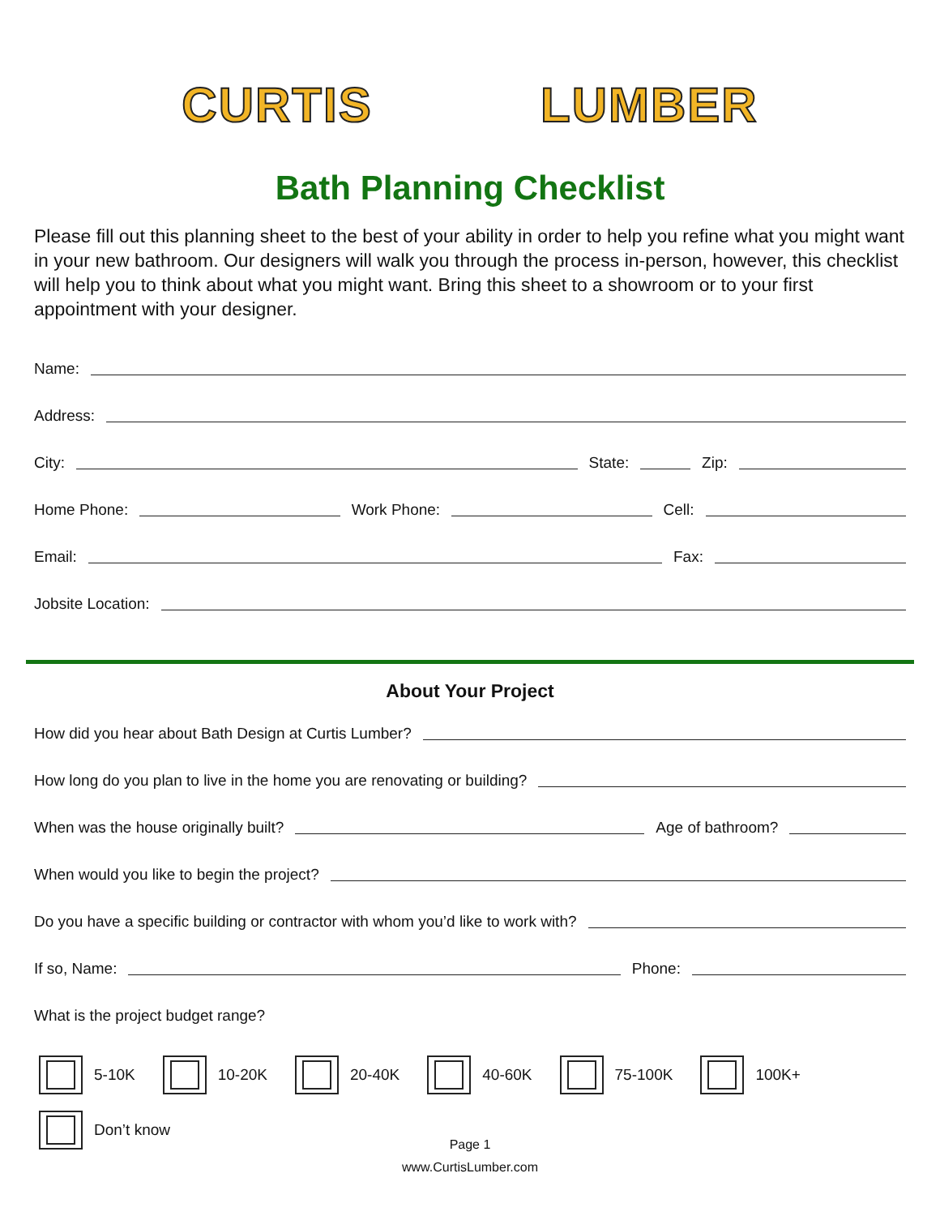CURTIS LUMBER
Bath Planning Checklist
Please fill out this planning sheet to the best of your ability in order to help you refine what you might want in your new bathroom. Our designers will walk you through the process in-person, however, this checklist will help you to think about what you might want. Bring this sheet to a showroom or to your first appointment with your designer.
Name:
Address:
City: State: Zip:
Home Phone: Work Phone: Cell:
Email: Fax:
Jobsite Location:
About Your Project
How did you hear about Bath Design at Curtis Lumber?
How long do you plan to live in the home you are renovating or building?
When was the house originally built? Age of bathroom?
When would you like to begin the project?
Do you have a specific building or contractor with whom you’d like to work with?
If so, Name: Phone:
What is the project budget range?
5-10K 10-20K 20-40K 40-60K 75-100K 100K+
Don’t know
Page 1
www.CurtisLumber.com